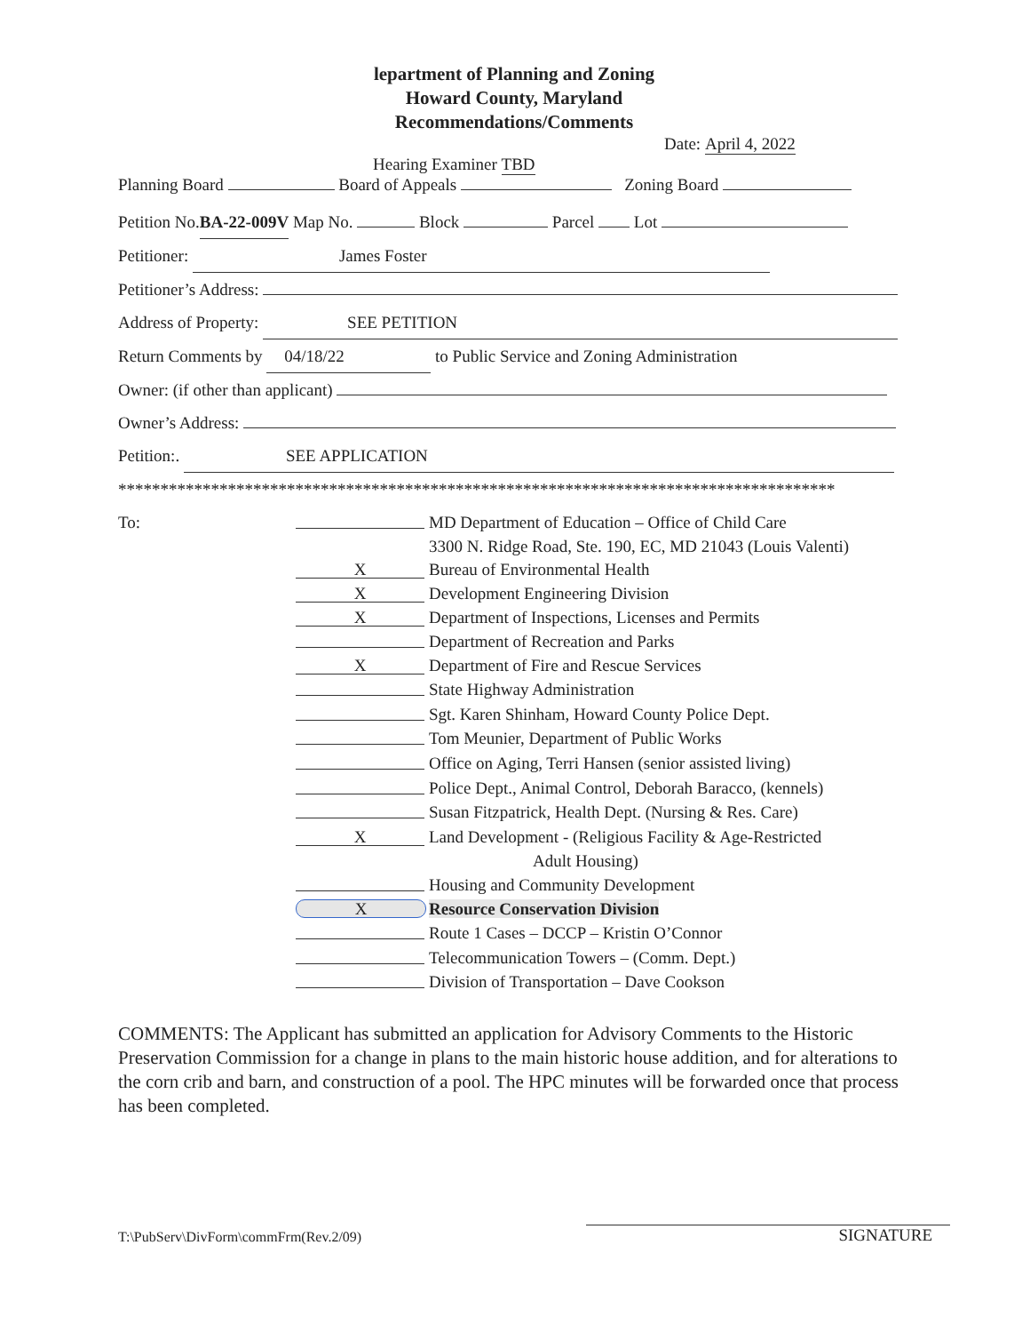lepartment of Planning and Zoning
Howard County, Maryland
Recommendations/Comments
Date: April 4, 2022
Hearing Examiner TBD
Planning Board Board of Appeals Zoning Board
Petition No.BA-22-009V Map No. Block Parcel Lot
Petitioner: James Foster
Petitioner’s Address:
Address of Property: SEE PETITION
Return Comments by 04/18/22 to Public Service and Zoning Administration
Owner: (if other than applicant)
Owner’s Address:
Petition:. SEE APPLICATION
*************************************************************************************
To:
MD Department of Education – Office of Child Care
3300 N. Ridge Road, Ste. 190, EC, MD 21043 (Louis Valenti)
X
Bureau of Environmental Health
X
Development Engineering Division
X
Department of Inspections, Licenses and Permits
Department of Recreation and Parks
X
Department of Fire and Rescue Services
State Highway Administration
Sgt. Karen Shinham, Howard County Police Dept.
Tom Meunier, Department of Public Works
Office on Aging, Terri Hansen (senior assisted living)
Police Dept., Animal Control, Deborah Baracco, (kennels)
Susan Fitzpatrick, Health Dept. (Nursing & Res. Care)
X
Land Development - (Religious Facility & Age-Restricted
Adult Housing)
Housing and Community Development
X
Resource Conservation Division
Route 1 Cases – DCCP – Kristin O’Connor
Telecommunication Towers – (Comm. Dept.)
Division of Transportation – Dave Cookson
COMMENTS: The Applicant has submitted an application for Advisory Comments to the Historic Preservation Commission for a change in plans to the main historic house addition, and for alterations to the corn crib and barn, and construction of a pool. The HPC minutes will be forwarded once that process has been completed.
T:\PubServ\DivForm\commFrm(Rev.2/09)
SIGNATURE